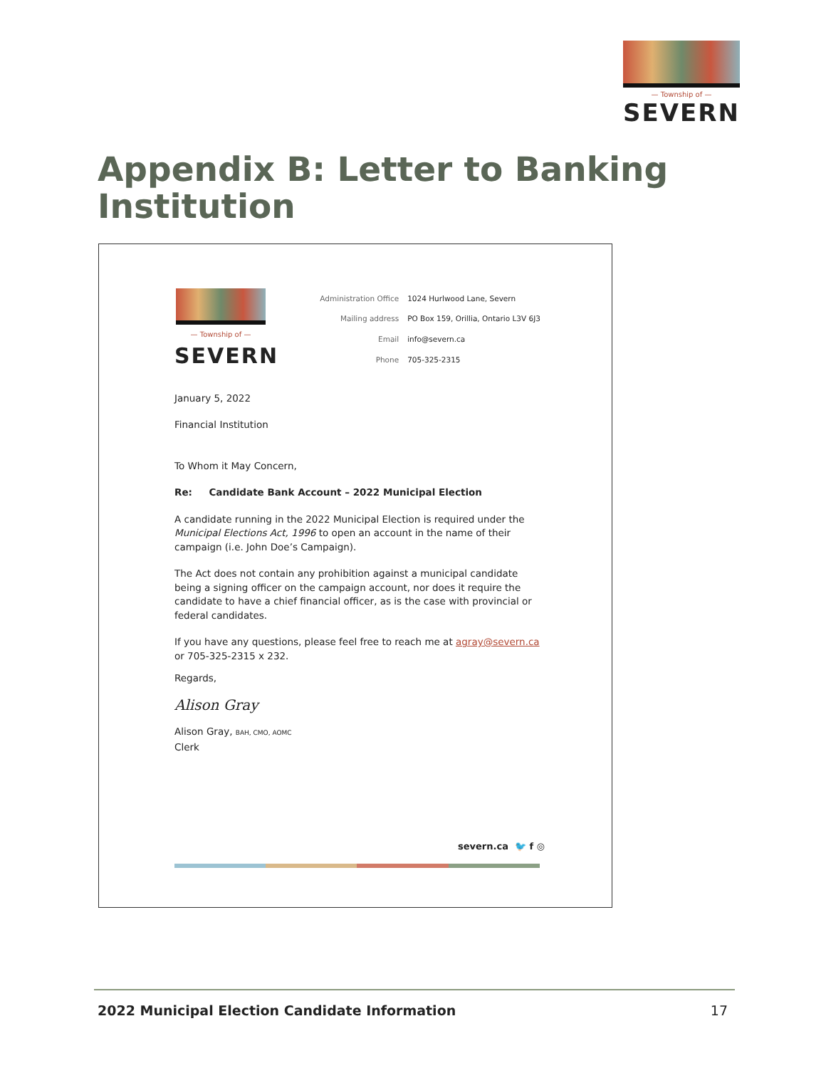— Township of —
SEVERN
Appendix B: Letter to Banking Institution
— Township of —
SEVERN
| Administration Office | 1024 Hurlwood Lane, Severn |
| Mailing address | PO Box 159, Orillia, Ontario L3V 6J3 |
| Email | info@severn.ca |
| Phone | 705-325-2315 |
January 5, 2022
Financial Institution
To Whom it May Concern,
Re: Candidate Bank Account – 2022 Municipal Election
A candidate running in the 2022 Municipal Election is required under the Municipal Elections Act, 1996 to open an account in the name of their campaign (i.e. John Doe’s Campaign).
The Act does not contain any prohibition against a municipal candidate being a signing officer on the campaign account, nor does it require the candidate to have a chief financial officer, as is the case with provincial or federal candidates.
If you have any questions, please feel free to reach me at agray@severn.ca or 705-325-2315 x 232.
Regards,
Alison Gray
Alison Gray, BAH, CMO, AOMC
Clerk
severn.ca 🐦 f ◎
2022 Municipal Election Candidate Information 17